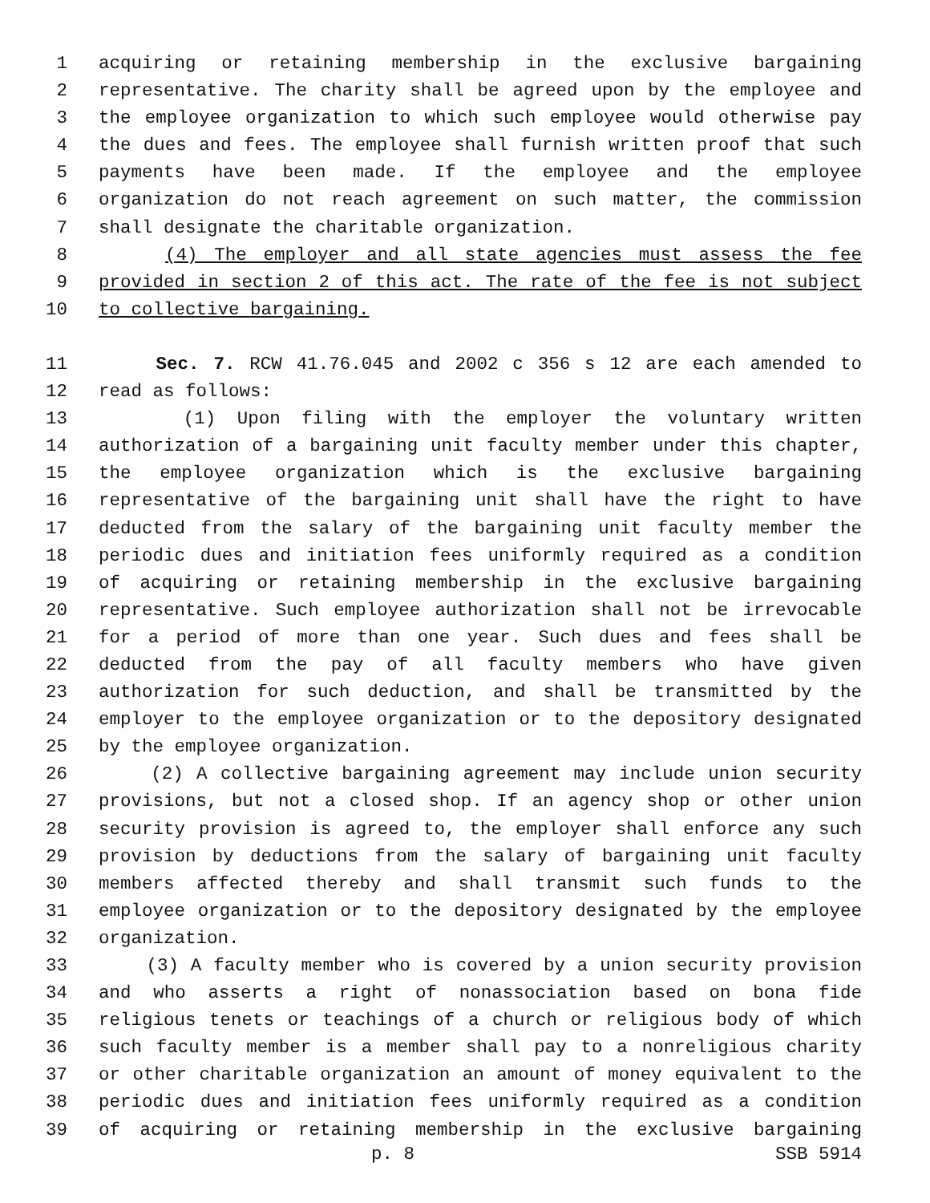1 acquiring or retaining membership in the exclusive bargaining
2 representative. The charity shall be agreed upon by the employee and
3 the employee organization to which such employee would otherwise pay
4 the dues and fees. The employee shall furnish written proof that such
5 payments have been made. If the employee and the employee
6 organization do not reach agreement on such matter, the commission
7 shall designate the charitable organization.
8 (4) The employer and all state agencies must assess the fee
9 provided in section 2 of this act. The rate of the fee is not subject
10 to collective bargaining.
11 Sec. 7. RCW 41.76.045 and 2002 c 356 s 12 are each amended to
12 read as follows:
13 (1) Upon filing with the employer the voluntary written
14 authorization of a bargaining unit faculty member under this chapter,
15 the employee organization which is the exclusive bargaining
16 representative of the bargaining unit shall have the right to have
17 deducted from the salary of the bargaining unit faculty member the
18 periodic dues and initiation fees uniformly required as a condition
19 of acquiring or retaining membership in the exclusive bargaining
20 representative. Such employee authorization shall not be irrevocable
21 for a period of more than one year. Such dues and fees shall be
22 deducted from the pay of all faculty members who have given
23 authorization for such deduction, and shall be transmitted by the
24 employer to the employee organization or to the depository designated
25 by the employee organization.
26 (2) A collective bargaining agreement may include union security
27 provisions, but not a closed shop. If an agency shop or other union
28 security provision is agreed to, the employer shall enforce any such
29 provision by deductions from the salary of bargaining unit faculty
30 members affected thereby and shall transmit such funds to the
31 employee organization or to the depository designated by the employee
32 organization.
33 (3) A faculty member who is covered by a union security provision
34 and who asserts a right of nonassociation based on bona fide
35 religious tenets or teachings of a church or religious body of which
36 such faculty member is a member shall pay to a nonreligious charity
37 or other charitable organization an amount of money equivalent to the
38 periodic dues and initiation fees uniformly required as a condition
39 of acquiring or retaining membership in the exclusive bargaining
p. 8 SSB 5914